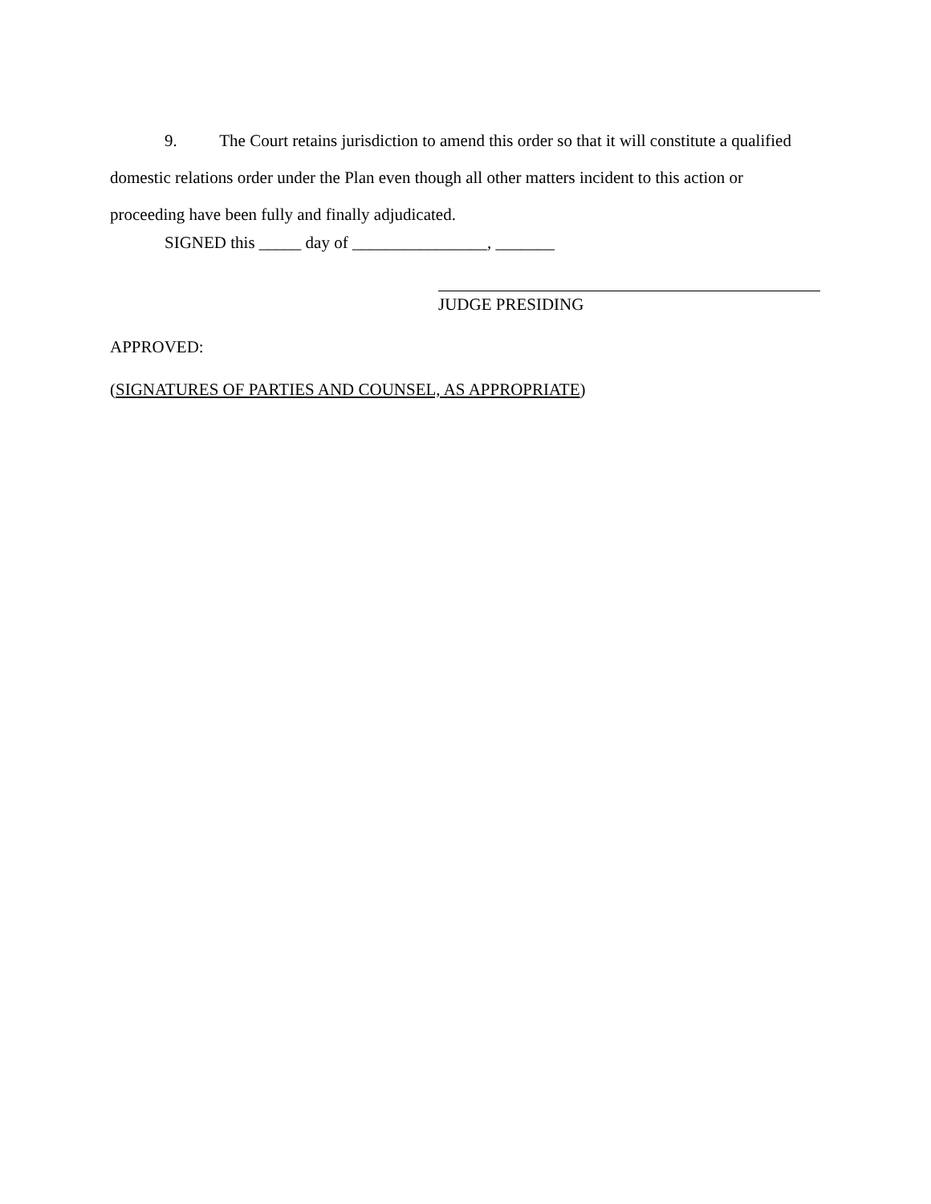9. The Court retains jurisdiction to amend this order so that it will constitute a qualified domestic relations order under the Plan even though all other matters incident to this action or proceeding have been fully and finally adjudicated.
SIGNED this _____ day of ________________, _______
JUDGE PRESIDING
APPROVED:
(SIGNATURES OF PARTIES AND COUNSEL, AS APPROPRIATE)